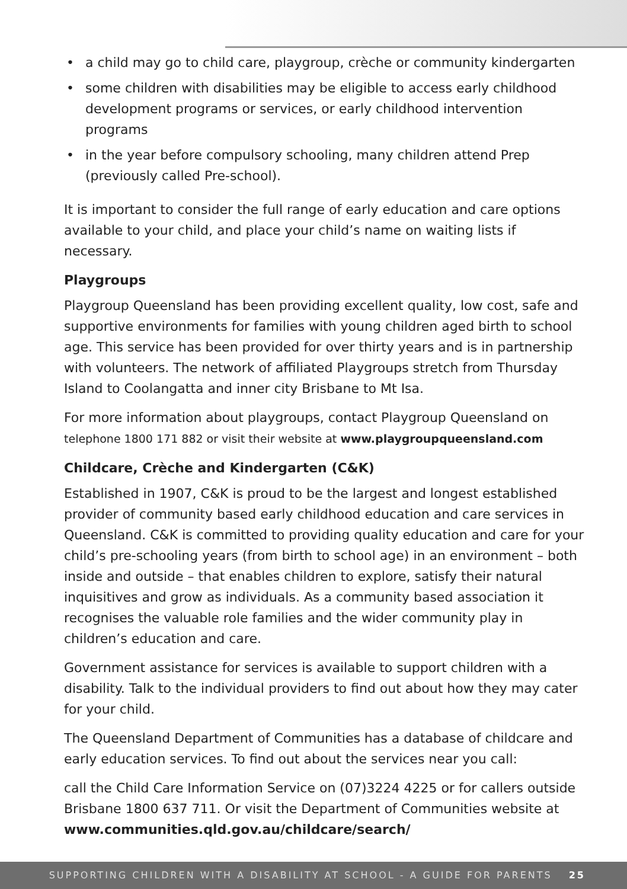• a child may go to child care, playgroup, crèche or community kindergarten
• some children with disabilities may be eligible to access early childhood development programs or services, or early childhood intervention programs
• in the year before compulsory schooling, many children attend Prep (previously called Pre-school).
It is important to consider the full range of early education and care options available to your child, and place your child’s name on waiting lists if necessary.
Playgroups
Playgroup Queensland has been providing excellent quality, low cost, safe and supportive environments for families with young children aged birth to school age. This service has been provided for over thirty years and is in partnership with volunteers. The network of affiliated Playgroups stretch from Thursday Island to Coolangatta and inner city Brisbane to Mt Isa.
For more information about playgroups, contact Playgroup Queensland on telephone 1800 171 882 or visit their website at www.playgroupqueensland.com
Childcare, Crèche and Kindergarten (C&K)
Established in 1907, C&K is proud to be the largest and longest established provider of community based early childhood education and care services in Queensland. C&K is committed to providing quality education and care for your child’s pre-schooling years (from birth to school age) in an environment – both inside and outside – that enables children to explore, satisfy their natural inquisitives and grow as individuals. As a community based association it recognises the valuable role families and the wider community play in children’s education and care.
Government assistance for services is available to support children with a disability. Talk to the individual providers to find out about how they may cater for your child.
The Queensland Department of Communities has a database of childcare and early education services. To find out about the services near you call:
call the Child Care Information Service on (07)3224 4225 or for callers outside Brisbane 1800 637 711. Or visit the Department of Communities website at www.communities.qld.gov.au/childcare/search/
SUPPORTING CHILDREN WITH A DISABILITY AT SCHOOL - A GUIDE FOR PARENTS 25